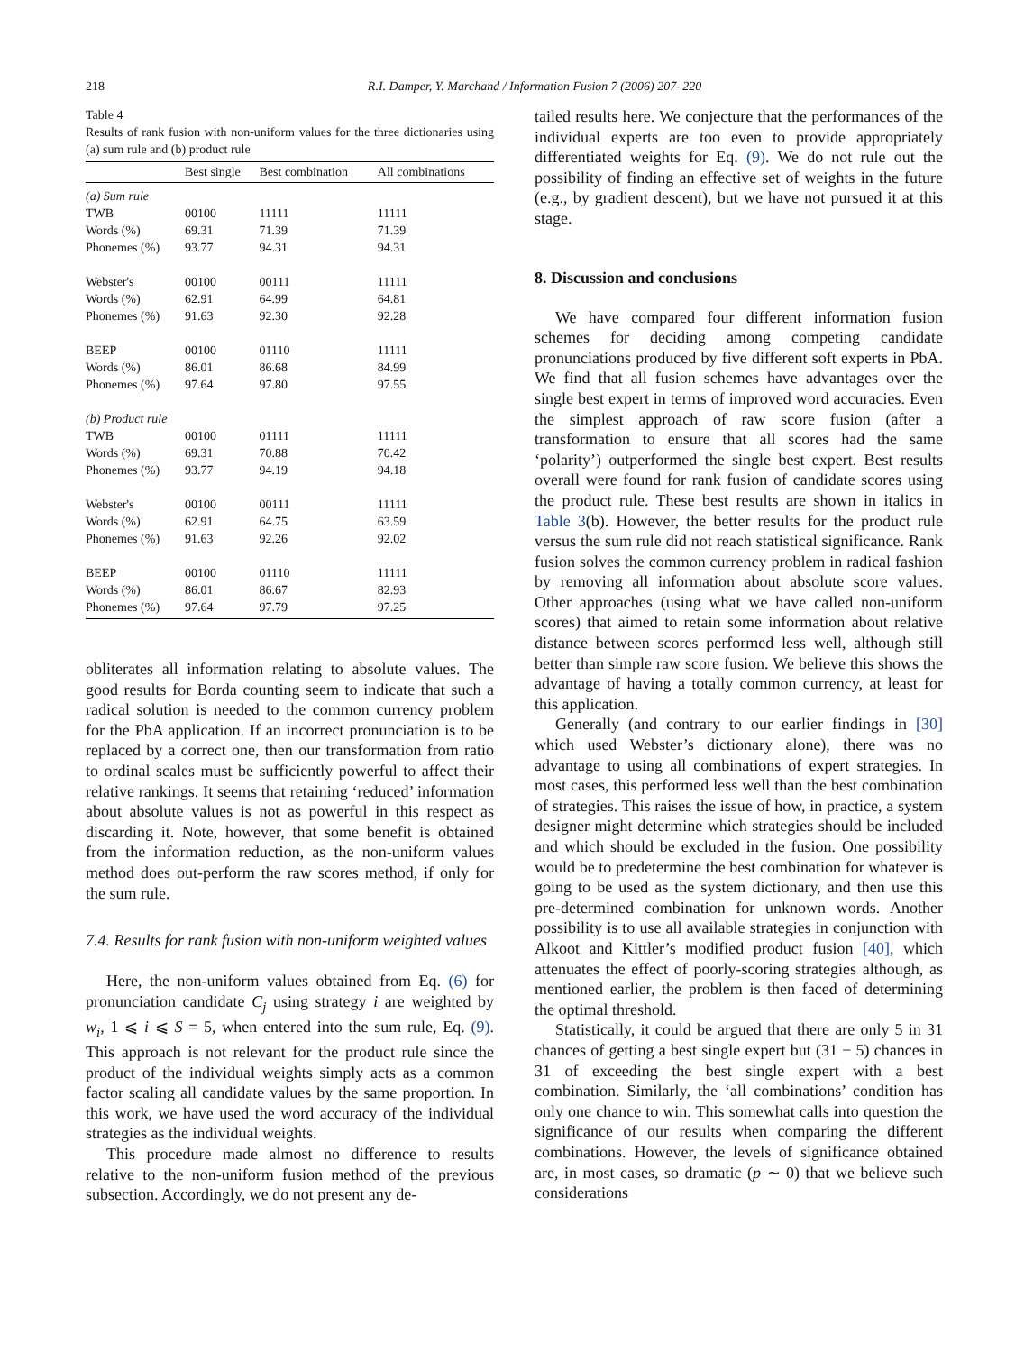218
R.I. Damper, Y. Marchand / Information Fusion 7 (2006) 207–220
Table 4
Results of rank fusion with non-uniform values for the three dictionaries using (a) sum rule and (b) product rule
| | Best single | Best combination | All combinations |
| --- | --- | --- | --- |
| (a) Sum rule | | | |
| TWB | 00100 | 11111 | 11111 |
| Words (%) | 69.31 | 71.39 | 71.39 |
| Phonemes (%) | 93.77 | 94.31 | 94.31 |
| Webster's | 00100 | 00111 | 11111 |
| Words (%) | 62.91 | 64.99 | 64.81 |
| Phonemes (%) | 91.63 | 92.30 | 92.28 |
| BEEP | 00100 | 01110 | 11111 |
| Words (%) | 86.01 | 86.68 | 84.99 |
| Phonemes (%) | 97.64 | 97.80 | 97.55 |
| (b) Product rule | | | |
| TWB | 00100 | 01111 | 11111 |
| Words (%) | 69.31 | 70.88 | 70.42 |
| Phonemes (%) | 93.77 | 94.19 | 94.18 |
| Webster's | 00100 | 00111 | 11111 |
| Words (%) | 62.91 | 64.75 | 63.59 |
| Phonemes (%) | 91.63 | 92.26 | 92.02 |
| BEEP | 00100 | 01110 | 11111 |
| Words (%) | 86.01 | 86.67 | 82.93 |
| Phonemes (%) | 97.64 | 97.79 | 97.25 |
obliterates all information relating to absolute values. The good results for Borda counting seem to indicate that such a radical solution is needed to the common currency problem for the PbA application. If an incorrect pronunciation is to be replaced by a correct one, then our transformation from ratio to ordinal scales must be sufficiently powerful to affect their relative rankings. It seems that retaining ‘reduced’ information about absolute values is not as powerful in this respect as discarding it. Note, however, that some benefit is obtained from the information reduction, as the non-uniform values method does out-perform the raw scores method, if only for the sum rule.
7.4. Results for rank fusion with non-uniform weighted values
Here, the non-uniform values obtained from Eq. (6) for pronunciation candidate C<sub>j</sub> using strategy i are weighted by w<sub>i</sub>, 1 ⩽ i ⩽ S = 5, when entered into the sum rule, Eq. (9). This approach is not relevant for the product rule since the product of the individual weights simply acts as a common factor scaling all candidate values by the same proportion. In this work, we have used the word accuracy of the individual strategies as the individual weights.
This procedure made almost no difference to results relative to the non-uniform fusion method of the previous subsection. Accordingly, we do not present any de-
tailed results here. We conjecture that the performances of the individual experts are too even to provide appropriately differentiated weights for Eq. (9). We do not rule out the possibility of finding an effective set of weights in the future (e.g., by gradient descent), but we have not pursued it at this stage.
8. Discussion and conclusions
We have compared four different information fusion schemes for deciding among competing candidate pronunciations produced by five different soft experts in PbA. We find that all fusion schemes have advantages over the single best expert in terms of improved word accuracies. Even the simplest approach of raw score fusion (after a transformation to ensure that all scores had the same ‘polarity’) outperformed the single best expert. Best results overall were found for rank fusion of candidate scores using the product rule. These best results are shown in italics in Table 3(b). However, the better results for the product rule versus the sum rule did not reach statistical significance. Rank fusion solves the common currency problem in radical fashion by removing all information about absolute score values. Other approaches (using what we have called non-uniform scores) that aimed to retain some information about relative distance between scores performed less well, although still better than simple raw score fusion. We believe this shows the advantage of having a totally common currency, at least for this application.
Generally (and contrary to our earlier findings in [30] which used Webster’s dictionary alone), there was no advantage to using all combinations of expert strategies. In most cases, this performed less well than the best combination of strategies. This raises the issue of how, in practice, a system designer might determine which strategies should be included and which should be excluded in the fusion. One possibility would be to predetermine the best combination for whatever is going to be used as the system dictionary, and then use this pre-determined combination for unknown words. Another possibility is to use all available strategies in conjunction with Alkoot and Kittler’s modified product fusion [40], which attenuates the effect of poorly-scoring strategies although, as mentioned earlier, the problem is then faced of determining the optimal threshold.
Statistically, it could be argued that there are only 5 in 31 chances of getting a best single expert but (31 − 5) chances in 31 of exceeding the best single expert with a best combination. Similarly, the ‘all combinations’ condition has only one chance to win. This somewhat calls into question the significance of our results when comparing the different combinations. However, the levels of significance obtained are, in most cases, so dramatic (p ∼ 0) that we believe such considerations